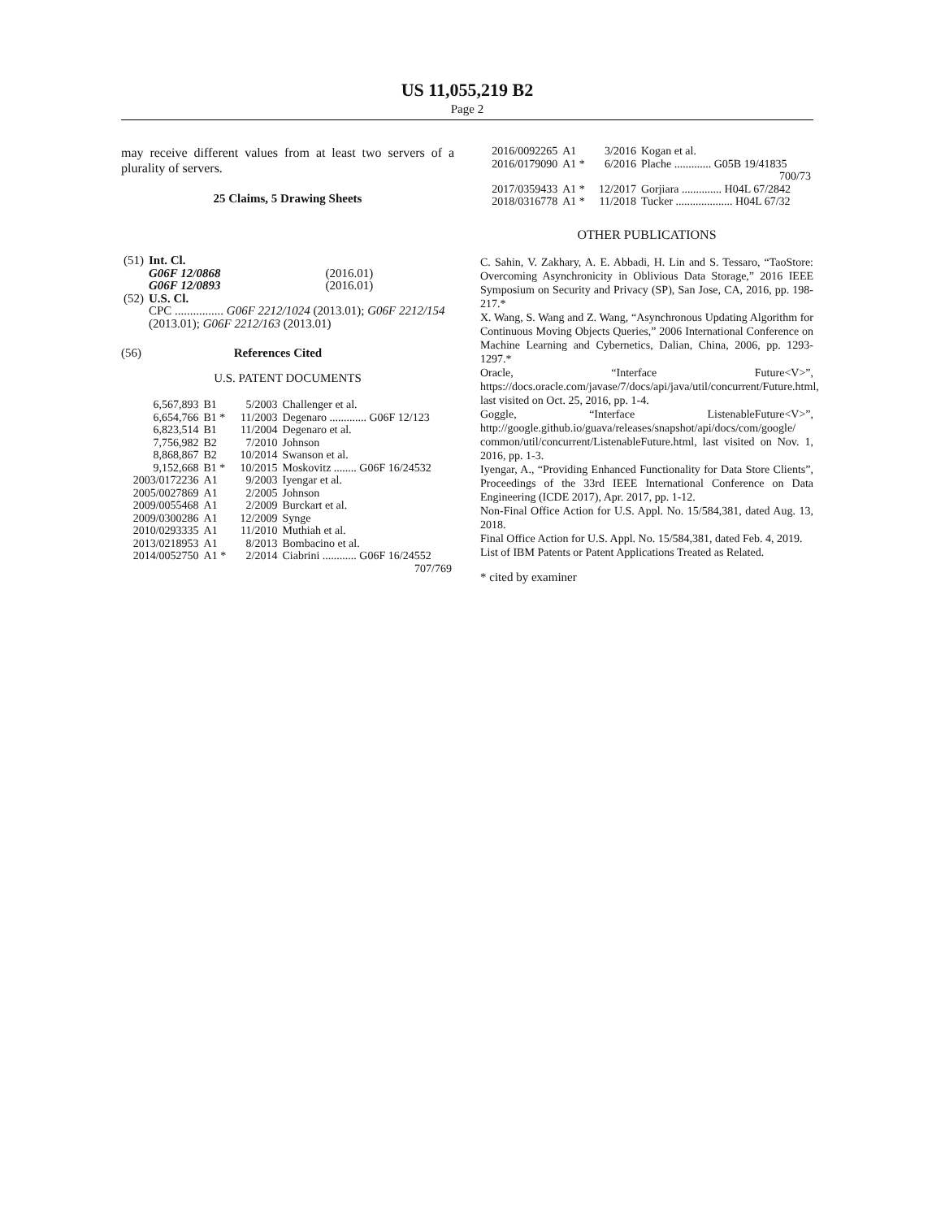US 11,055,219 B2
Page 2
may receive different values from at least two servers of a plurality of servers.
25 Claims, 5 Drawing Sheets
| (51) | Int. Cl. | |
| | G06F 12/0868 | (2016.01) |
| | G06F 12/0893 | (2016.01) |
| (52) | U.S. Cl. | |
| | CPC ................ G06F 2212/1024 (2013.01); G06F 2212/154 (2013.01); G06F 2212/163 (2013.01) | |
(56) References Cited
U.S. PATENT DOCUMENTS
| 6,567,893 | B1 | 5/2003 | Challenger et al. |
| 6,654,766 | B1 * | 11/2003 | Degenaro ............. G06F 12/123 |
| 6,823,514 | B1 | 11/2004 | Degenaro et al. |
| 7,756,982 | B2 | 7/2010 | Johnson |
| 8,868,867 | B2 | 10/2014 | Swanson et al. |
| 9,152,668 | B1 * | 10/2015 | Moskovitz ........ G06F 16/24532 |
| 2003/0172236 | A1 | 9/2003 | Iyengar et al. |
| 2005/0027869 | A1 | 2/2005 | Johnson |
| 2009/0055468 | A1 | 2/2009 | Burckart et al. |
| 2009/0300286 | A1 | 12/2009 | Synge |
| 2010/0293335 | A1 | 11/2010 | Muthiah et al. |
| 2013/0218953 | A1 | 8/2013 | Bombacino et al. |
| 2014/0052750 | A1 * | 2/2014 | Ciabrini ............ G06F 16/24552 707/769 |
| 2016/0092265 | A1 | 3/2016 | Kogan et al. |
| 2016/0179090 | A1 * | 6/2016 | Plache ............. G05B 19/41835 700/73 |
| 2017/0359433 | A1 * | 12/2017 | Gorjiara .............. H04L 67/2842 |
| 2018/0316778 | A1 * | 11/2018 | Tucker .................... H04L 67/32 |
OTHER PUBLICATIONS
C. Sahin, V. Zakhary, A. E. Abbadi, H. Lin and S. Tessaro, “TaoStore: Overcoming Asynchronicity in Oblivious Data Storage,” 2016 IEEE Symposium on Security and Privacy (SP), San Jose, CA, 2016, pp. 198-217.*
X. Wang, S. Wang and Z. Wang, “Asynchronous Updating Algorithm for Continuous Moving Objects Queries,” 2006 International Conference on Machine Learning and Cybernetics, Dalian, China, 2006, pp. 1293-1297.*
Oracle, “Interface Future<V>”, https://docs.oracle.com/javase/7/docs/api/java/util/concurrent/Future.html, last visited on Oct. 25, 2016, pp. 1-4.
Goggle, “Interface ListenableFuture<V>”, http://google.github.io/guava/releases/snapshot/api/docs/com/google/ common/util/concurrent/ListenableFuture.html, last visited on Nov. 1, 2016, pp. 1-3.
Iyengar, A., “Providing Enhanced Functionality for Data Store Clients”, Proceedings of the 33rd IEEE International Conference on Data Engineering (ICDE 2017), Apr. 2017, pp. 1-12.
Non-Final Office Action for U.S. Appl. No. 15/584,381, dated Aug. 13, 2018.
Final Office Action for U.S. Appl. No. 15/584,381, dated Feb. 4, 2019.
List of IBM Patents or Patent Applications Treated as Related.
* cited by examiner